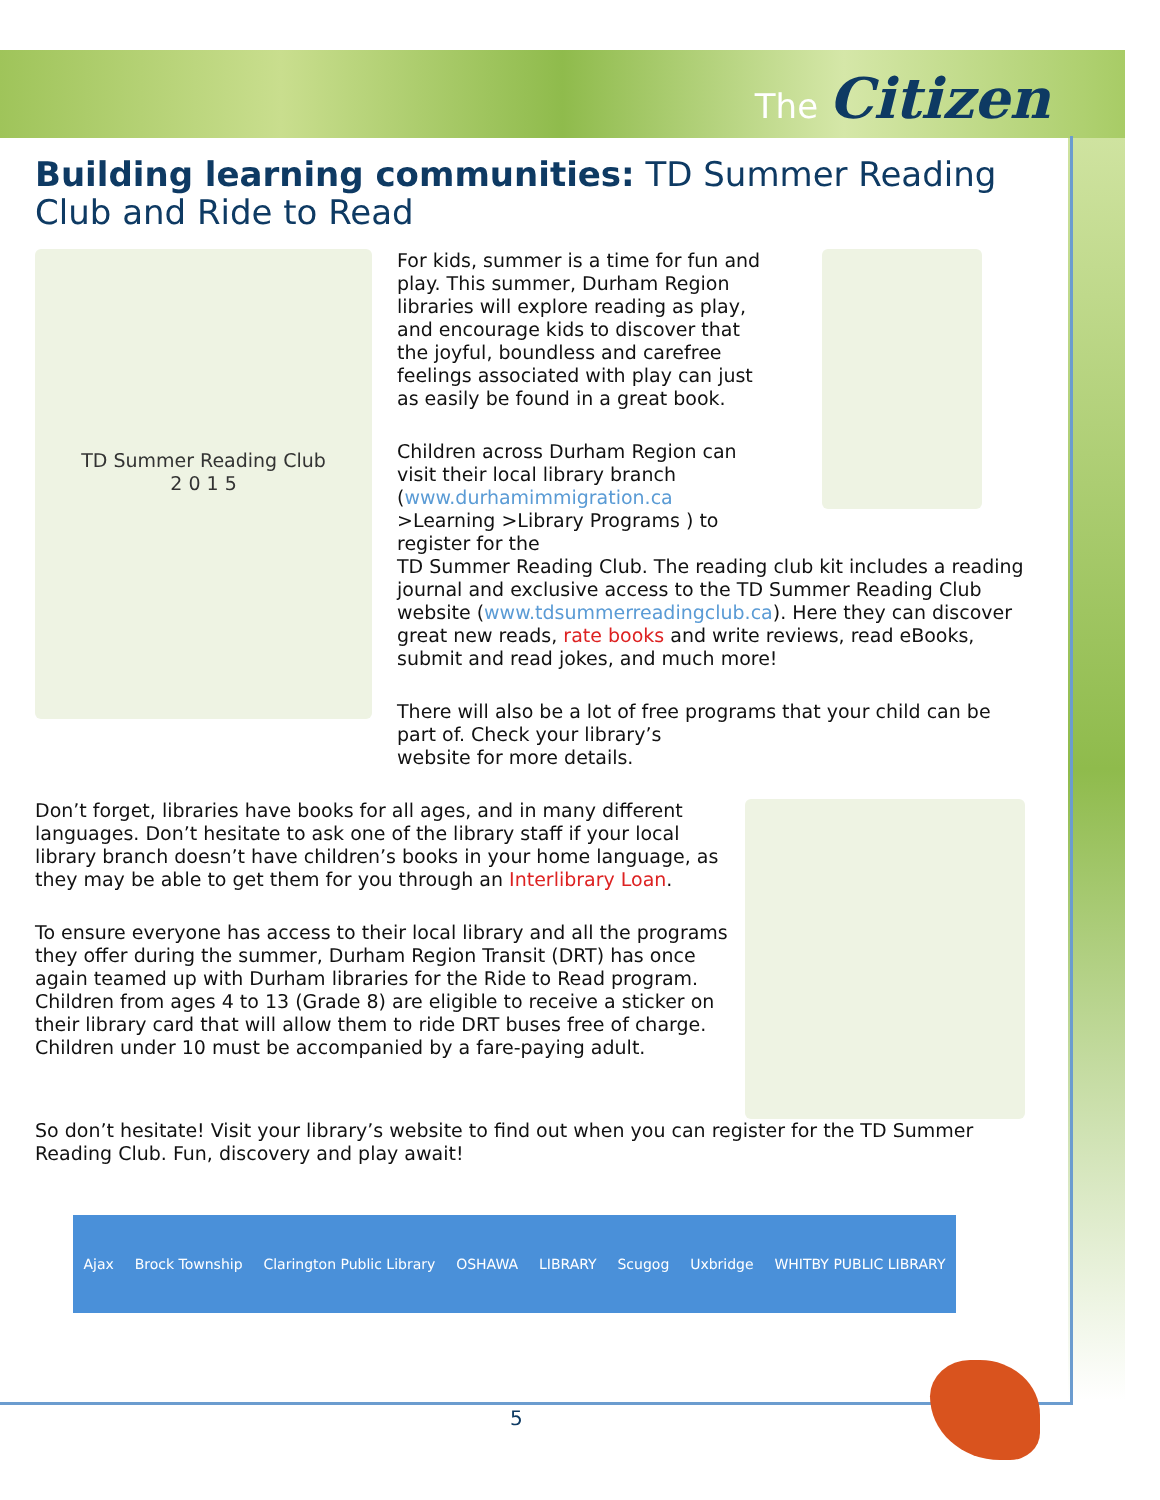The Citizen
Building learning communities: TD Summer Reading Club and Ride to Read
TD Summer Reading Club
2 0 1 5
For kids, summer is a time for fun and play. This summer, Durham Region libraries will explore reading as play, and encourage kids to discover that the joyful, boundless and carefree feelings associated with play can just as easily be found in a great book.
Children across Durham Region can visit their local library branch (www.durhamimmigration.ca >Learning >Library Programs ) to register for the
TD Summer Reading Club. The reading club kit includes a reading journal and exclusive access to the TD Summer Reading Club website (www.tdsummerreadingclub.ca). Here they can discover great new reads, rate books and write reviews, read eBooks, submit and read jokes, and much more!
There will also be a lot of free programs that your child can be part of. Check your library’s
website for more details.
Don’t forget, libraries have books for all ages, and in many different languages. Don’t hesitate to ask one of the library staff if your local library branch doesn’t have children’s books in your home language, as they may be able to get them for you through an Interlibrary Loan.
To ensure everyone has access to their local library and all the programs they offer during the summer, Durham Region Transit (DRT) has once again teamed up with Durham libraries for the Ride to Read program. Children from ages 4 to 13 (Grade 8) are eligible to receive a sticker on their library card that will allow them to ride DRT buses free of charge. Children under 10 must be accompanied by a fare-paying adult.
So don’t hesitate! Visit your library’s website to find out when you can register for the TD Summer Reading Club. Fun, discovery and play await!
Ajax Brock Township Clarington Public Library OSHAWA LIBRARY Scugog Uxbridge WHITBY PUBLIC LIBRARY
5